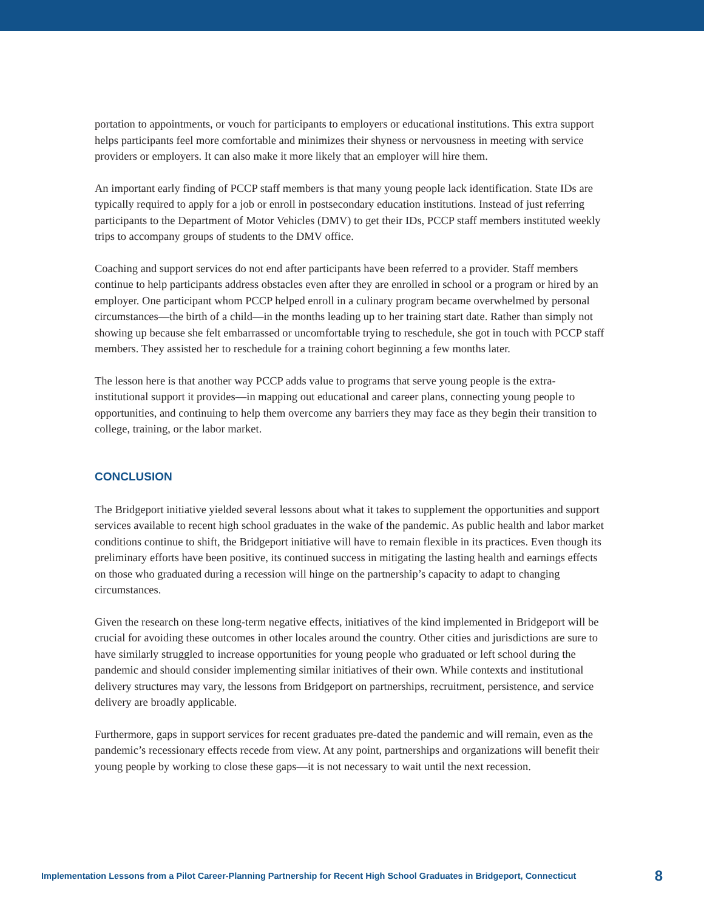portation to appointments, or vouch for participants to employers or educational institutions. This extra support helps participants feel more comfortable and minimizes their shyness or nervousness in meeting with service providers or employers. It can also make it more likely that an employer will hire them.
An important early finding of PCCP staff members is that many young people lack identification. State IDs are typically required to apply for a job or enroll in postsecondary education institutions. Instead of just referring participants to the Department of Motor Vehicles (DMV) to get their IDs, PCCP staff members instituted weekly trips to accompany groups of students to the DMV office.
Coaching and support services do not end after participants have been referred to a provider. Staff members continue to help participants address obstacles even after they are enrolled in school or a program or hired by an employer. One participant whom PCCP helped enroll in a culinary program became overwhelmed by personal circumstances—the birth of a child—in the months leading up to her training start date. Rather than simply not showing up because she felt embarrassed or uncomfortable trying to reschedule, she got in touch with PCCP staff members. They assisted her to reschedule for a training cohort beginning a few months later.
The lesson here is that another way PCCP adds value to programs that serve young people is the extra-institutional support it provides—in mapping out educational and career plans, connecting young people to opportunities, and continuing to help them overcome any barriers they may face as they begin their transition to college, training, or the labor market.
CONCLUSION
The Bridgeport initiative yielded several lessons about what it takes to supplement the opportunities and support services available to recent high school graduates in the wake of the pandemic. As public health and labor market conditions continue to shift, the Bridgeport initiative will have to remain flexible in its practices. Even though its preliminary efforts have been positive, its continued success in mitigating the lasting health and earnings effects on those who graduated during a recession will hinge on the partnership’s capacity to adapt to changing circumstances.
Given the research on these long-term negative effects, initiatives of the kind implemented in Bridgeport will be crucial for avoiding these outcomes in other locales around the country. Other cities and jurisdictions are sure to have similarly struggled to increase opportunities for young people who graduated or left school during the pandemic and should consider implementing similar initiatives of their own. While contexts and institutional delivery structures may vary, the lessons from Bridgeport on partnerships, recruitment, persistence, and service delivery are broadly applicable.
Furthermore, gaps in support services for recent graduates pre-dated the pandemic and will remain, even as the pandemic’s recessionary effects recede from view. At any point, partnerships and organizations will benefit their young people by working to close these gaps—it is not necessary to wait until the next recession.
Implementation Lessons from a Pilot Career-Planning Partnership for Recent High School Graduates in Bridgeport, Connecticut 8